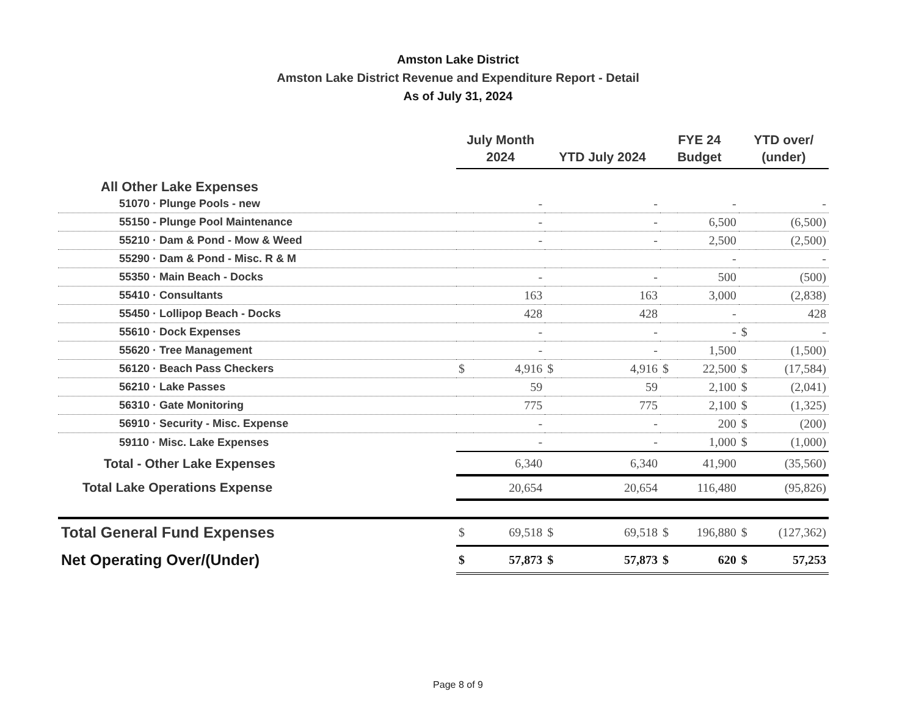Amston Lake District
Amston Lake District Revenue and Expenditure Report - Detail
As of July 31, 2024
| | July Month 2024 | | YTD July 2024 | | FYE 24 Budget | | YTD over/ (under) | |
| --- | --- | --- | --- | --- | --- | --- | --- | --- |
| All Other Lake Expenses | | | | | | | | |
| 51070 · Plunge Pools - new | | - | | - | | - | | - |
| 55150 - Plunge Pool Maintenance | | - | | - | | 6,500 | | (6,500) |
| 55210 · Dam & Pond - Mow & Weed | | - | | - | | 2,500 | | (2,500) |
| 55290 · Dam & Pond - Misc. R & M | | | | | | - | | - |
| 55350 · Main Beach - Docks | | - | | - | | 500 | | (500) |
| 55410 · Consultants | | 163 | | 163 | | 3,000 | | (2,838) |
| 55450 · Lollipop Beach - Docks | | 428 | | 428 | | - | | 428 |
| 55610 · Dock Expenses | | - | | - | | - | $ | - |
| 55620 · Tree Management | | - | | - | | 1,500 | | (1,500) |
| 56120 · Beach Pass Checkers | $ | 4,916 | $ | 4,916 | $ | 22,500 | $ | (17,584) |
| 56210 · Lake Passes | | 59 | | 59 | | 2,100 | $ | (2,041) |
| 56310 · Gate Monitoring | | 775 | | 775 | | 2,100 | $ | (1,325) |
| 56910 · Security - Misc. Expense | | - | | - | | 200 | $ | (200) |
| 59110 · Misc. Lake Expenses | | - | | - | | 1,000 | $ | (1,000) |
| Total - Other Lake Expenses | | 6,340 | | 6,340 | | 41,900 | | (35,560) |
| Total Lake Operations Expense | | 20,654 | | 20,654 | | 116,480 | | (95,826) |
| Total General Fund Expenses | $ | 69,518 | $ | 69,518 | $ | 196,880 | $ | (127,362) |
| Net Operating Over/(Under) | $ | 57,873 | $ | 57,873 | $ | 620 | $ | 57,253 |
Page 8 of 9